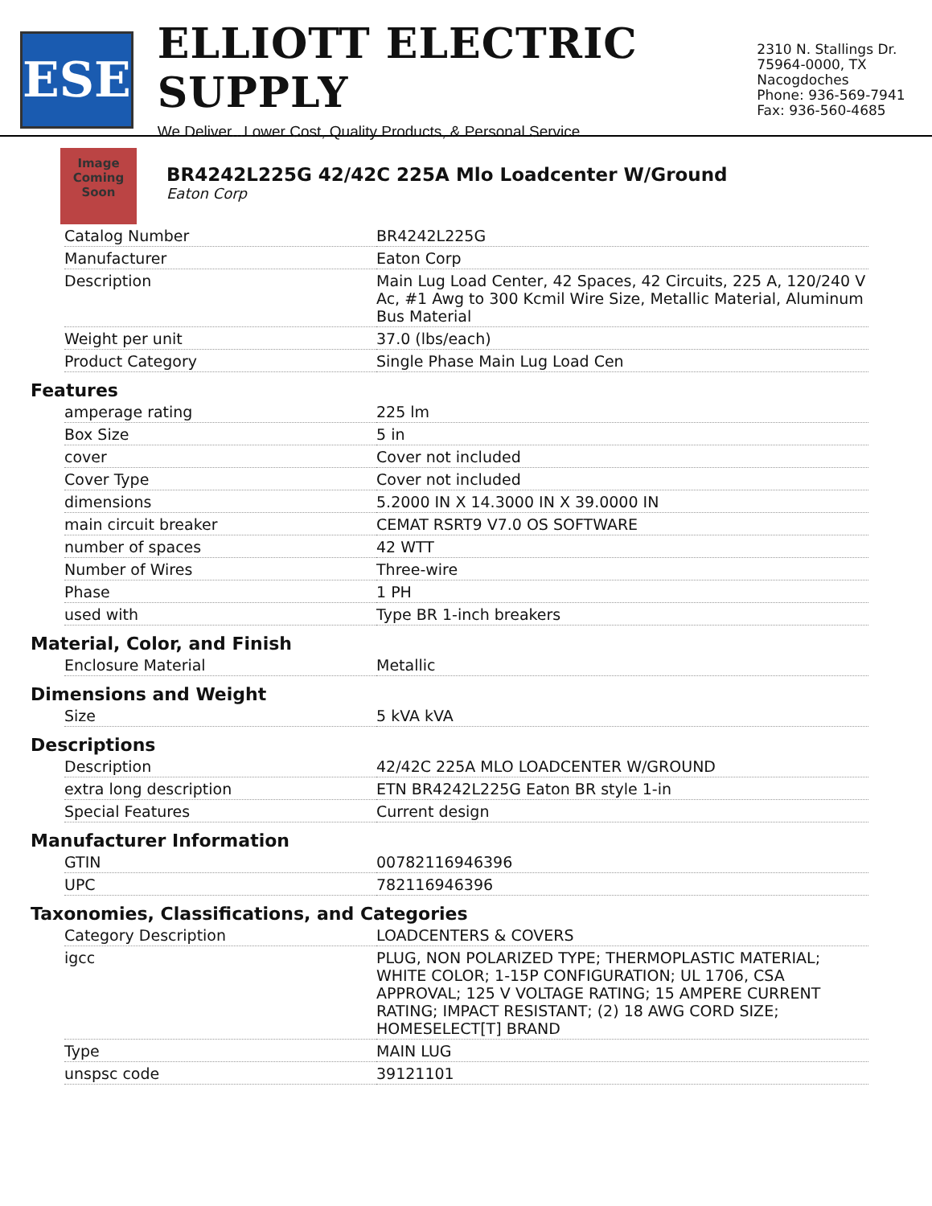ESE
ELLIOTT ELECTRIC SUPPLY
We Deliver...Lower Cost, Quality Products, & Personal Service
2310 N. Stallings Dr.
75964-0000, TX Nacogdoches
Phone: 936-569-7941
Fax: 936-560-4685
Image Coming Soon
BR4242L225G 42/42C 225A Mlo Loadcenter W/Ground
Eaton Corp
| Catalog Number | BR4242L225G |
| Manufacturer | Eaton Corp |
| Description | Main Lug Load Center, 42 Spaces, 42 Circuits, 225 A, 120/240 V Ac, #1 Awg to 300 Kcmil Wire Size, Metallic Material, Aluminum Bus Material |
| Weight per unit | 37.0 (lbs/each) |
| Product Category | Single Phase Main Lug Load Cen |
Features
| amperage rating | 225 lm |
| Box Size | 5 in |
| cover | Cover not included |
| Cover Type | Cover not included |
| dimensions | 5.2000 IN X 14.3000 IN X 39.0000 IN |
| main circuit breaker | CEMAT RSRT9 V7.0 OS SOFTWARE |
| number of spaces | 42 WTT |
| Number of Wires | Three-wire |
| Phase | 1 PH |
| used with | Type BR 1-inch breakers |
Material, Color, and Finish
| Enclosure Material | Metallic |
Dimensions and Weight
| Size | 5 kVA kVA |
Descriptions
| Description | 42/42C 225A MLO LOADCENTER W/GROUND |
| extra long description | ETN BR4242L225G Eaton BR style 1-in |
| Special Features | Current design |
Manufacturer Information
| GTIN | 00782116946396 |
| UPC | 782116946396 |
Taxonomies, Classifications, and Categories
| Category Description | LOADCENTERS & COVERS |
| igcc | PLUG, NON POLARIZED TYPE; THERMOPLASTIC MATERIAL; WHITE COLOR; 1-15P CONFIGURATION; UL 1706, CSA APPROVAL; 125 V VOLTAGE RATING; 15 AMPERE CURRENT RATING; IMPACT RESISTANT; (2) 18 AWG CORD SIZE; HOMESELECT[T] BRAND |
| Type | MAIN LUG |
| unspsc code | 39121101 |